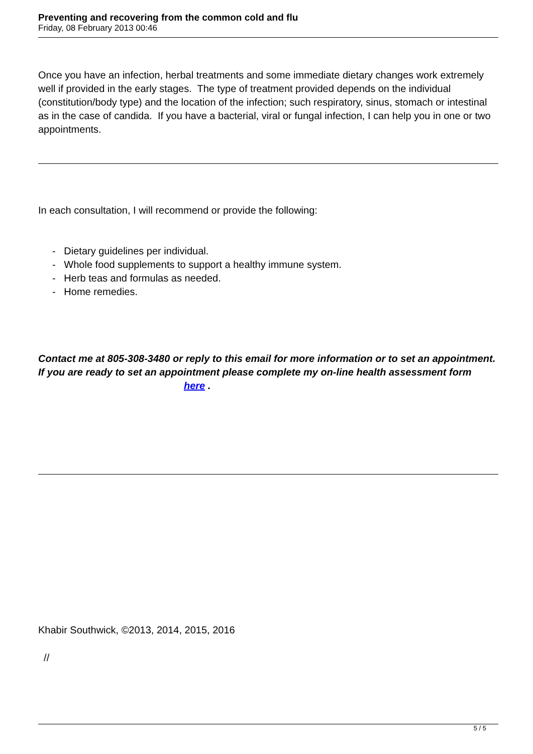Preventing and recovering from the common cold and flu
Friday, 08 February 2013 00:46
Once you have an infection, herbal treatments and some immediate dietary changes work extremely well if provided in the early stages. The type of treatment provided depends on the individual (constitution/body type) and the location of the infection; such respiratory, sinus, stomach or intestinal as in the case of candida. If you have a bacterial, viral or fungal infection, I can help you in one or two appointments.
In each consultation, I will recommend or provide the following:
- Dietary guidelines per individual.
- Whole food supplements to support a healthy immune system.
- Herb teas and formulas as needed.
- Home remedies.
Contact me at 805-308-3480 or reply to this email for more information or to set an appointment. If you are ready to set an appointment please complete my on-line health assessment form here .
Khabir Southwick, ©2013, 2014, 2015, 2016
//
5 / 5